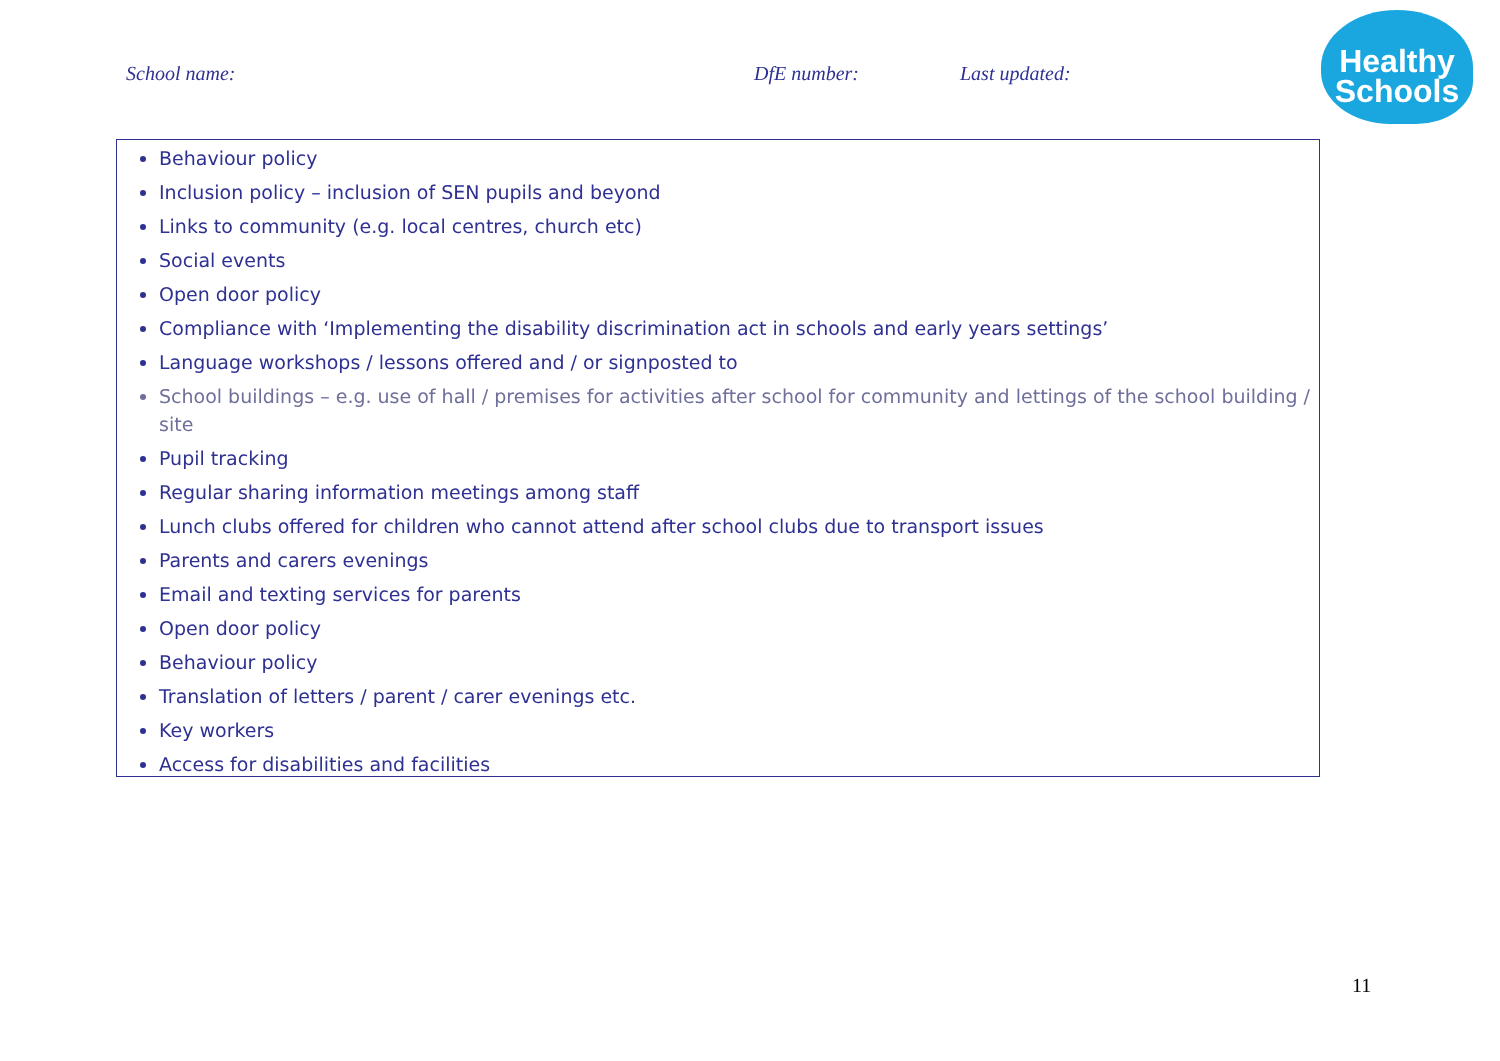School name: DfE number: Last updated:
Healthy
Schools
Behaviour policy
Inclusion policy – inclusion of SEN pupils and beyond
Links to community (e.g. local centres, church etc)
Social events
Open door policy
Compliance with ‘Implementing the disability discrimination act in schools and early years settings’
Language workshops / lessons offered and / or signposted to
School buildings – e.g. use of hall / premises for activities after school for community and lettings of the school building / site
Pupil tracking
Regular sharing information meetings among staff
Lunch clubs offered for children who cannot attend after school clubs due to transport issues
Parents and carers evenings
Email and texting services for parents
Open door policy
Behaviour policy
Translation of letters / parent / carer evenings etc.
Key workers
Access for disabilities and facilities
11